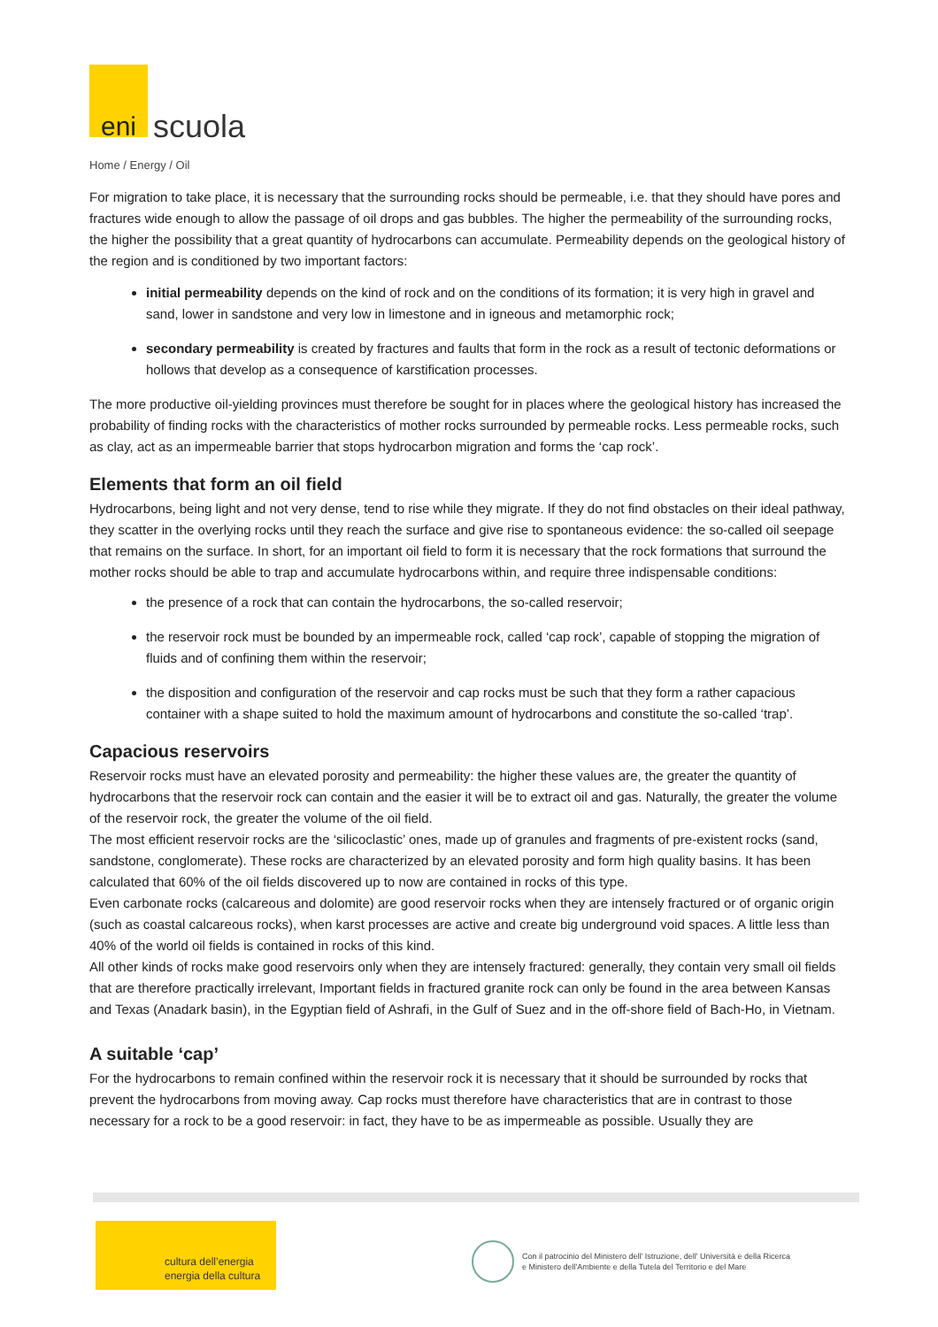eni
scuola
Home / Energy / Oil
For migration to take place, it is necessary that the surrounding rocks should be permeable, i.e. that they should have pores and fractures wide enough to allow the passage of oil drops and gas bubbles. The higher the permeability of the surrounding rocks, the higher the possibility that a great quantity of hydrocarbons can accumulate. Permeability depends on the geological history of the region and is conditioned by two important factors:
initial permeability depends on the kind of rock and on the conditions of its formation; it is very high in gravel and sand, lower in sandstone and very low in limestone and in igneous and metamorphic rock;
secondary permeability is created by fractures and faults that form in the rock as a result of tectonic deformations or hollows that develop as a consequence of karstification processes.
The more productive oil-yielding provinces must therefore be sought for in places where the geological history has increased the probability of finding rocks with the characteristics of mother rocks surrounded by permeable rocks. Less permeable rocks, such as clay, act as an impermeable barrier that stops hydrocarbon migration and forms the ‘cap rock’.
Elements that form an oil field
Hydrocarbons, being light and not very dense, tend to rise while they migrate. If they do not find obstacles on their ideal pathway, they scatter in the overlying rocks until they reach the surface and give rise to spontaneous evidence: the so-called oil seepage that remains on the surface. In short, for an important oil field to form it is necessary that the rock formations that surround the mother rocks should be able to trap and accumulate hydrocarbons within, and require three indispensable conditions:
the presence of a rock that can contain the hydrocarbons, the so-called reservoir;
the reservoir rock must be bounded by an impermeable rock, called ‘cap rock’, capable of stopping the migration of fluids and of confining them within the reservoir;
the disposition and configuration of the reservoir and cap rocks must be such that they form a rather capacious container with a shape suited to hold the maximum amount of hydrocarbons and constitute the so-called ‘trap’.
Capacious reservoirs
Reservoir rocks must have an elevated porosity and permeability: the higher these values are, the greater the quantity of hydrocarbons that the reservoir rock can contain and the easier it will be to extract oil and gas. Naturally, the greater the volume of the reservoir rock, the greater the volume of the oil field.
The most efficient reservoir rocks are the ‘silicoclastic’ ones, made up of granules and fragments of pre-existent rocks (sand, sandstone, conglomerate). These rocks are characterized by an elevated porosity and form high quality basins. It has been calculated that 60% of the oil fields discovered up to now are contained in rocks of this type.
Even carbonate rocks (calcareous and dolomite) are good reservoir rocks when they are intensely fractured or of organic origin (such as coastal calcareous rocks), when karst processes are active and create big underground void spaces. A little less than 40% of the world oil fields is contained in rocks of this kind.
All other kinds of rocks make good reservoirs only when they are intensely fractured: generally, they contain very small oil fields that are therefore practically irrelevant, Important fields in fractured granite rock can only be found in the area between Kansas and Texas (Anadark basin), in the Egyptian field of Ashrafi, in the Gulf of Suez and in the off-shore field of Bach-Ho, in Vietnam.
A suitable ‘cap’
For the hydrocarbons to remain confined within the reservoir rock it is necessary that it should be surrounded by rocks that prevent the hydrocarbons from moving away. Cap rocks must therefore have characteristics that are in contrast to those necessary for a rock to be a good reservoir: in fact, they have to be as impermeable as possible. Usually they are
cultura dell’energia
energia della cultura
Con il patrocinio del Ministero dell' Istruzione, dell' Università e della Ricerca
e Ministero dell'Ambiente e della Tutela del Territorio e del Mare